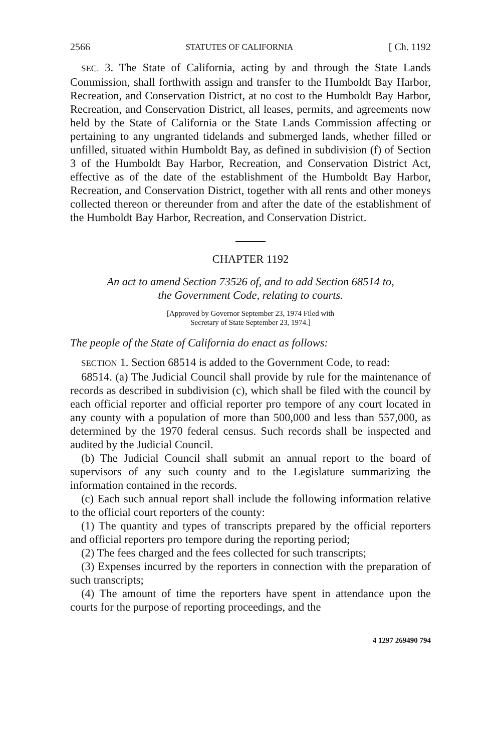2566 STATUTES OF CALIFORNIA [ Ch. 1192
SEC. 3. The State of California, acting by and through the State Lands Commission, shall forthwith assign and transfer to the Humboldt Bay Harbor, Recreation, and Conservation District, at no cost to the Humboldt Bay Harbor, Recreation, and Conservation District, all leases, permits, and agreements now held by the State of California or the State Lands Commission affecting or pertaining to any ungranted tidelands and submerged lands, whether filled or unfilled, situated within Humboldt Bay, as defined in subdivision (f) of Section 3 of the Humboldt Bay Harbor, Recreation, and Conservation District Act, effective as of the date of the establishment of the Humboldt Bay Harbor, Recreation, and Conservation District, together with all rents and other moneys collected thereon or thereunder from and after the date of the establishment of the Humboldt Bay Harbor, Recreation, and Conservation District.
CHAPTER 1192
An act to amend Section 73526 of, and to add Section 68514 to,
the Government Code, relating to courts.
[Approved by Governor September 23, 1974 Filed with
Secretary of State September 23, 1974.]
The people of the State of California do enact as follows:
SECTION 1. Section 68514 is added to the Government Code, to read:
68514. (a) The Judicial Council shall provide by rule for the maintenance of records as described in subdivision (c), which shall be filed with the council by each official reporter and official reporter pro tempore of any court located in any county with a population of more than 500,000 and less than 557,000, as determined by the 1970 federal census. Such records shall be inspected and audited by the Judicial Council.
(b) The Judicial Council shall submit an annual report to the board of supervisors of any such county and to the Legislature summarizing the information contained in the records.
(c) Each such annual report shall include the following information relative to the official court reporters of the county:
(1) The quantity and types of transcripts prepared by the official reporters and official reporters pro tempore during the reporting period;
(2) The fees charged and the fees collected for such transcripts;
(3) Expenses incurred by the reporters in connection with the preparation of such transcripts;
(4) The amount of time the reporters have spent in attendance upon the courts for the purpose of reporting proceedings, and the
4 1297 269490 794